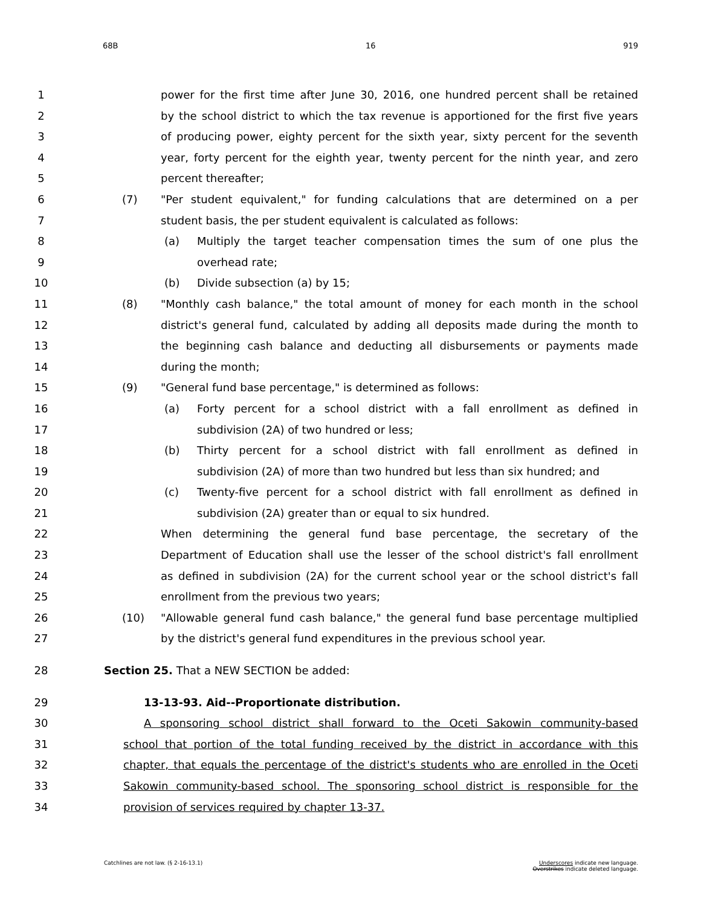68B 16 919
1 power for the first time after June 30, 2016, one hundred percent shall be retained
2 by the school district to which the tax revenue is apportioned for the first five years
3 of producing power, eighty percent for the sixth year, sixty percent for the seventh
4 year, forty percent for the eighth year, twenty percent for the ninth year, and zero
5 percent thereafter;
6 (7) "Per student equivalent," for funding calculations that are determined on a per
7 student basis, the per student equivalent is calculated as follows:
8 (a) Multiply the target teacher compensation times the sum of one plus the
9 overhead rate;
10 (b) Divide subsection (a) by 15;
11 (8) "Monthly cash balance," the total amount of money for each month in the school
12 district's general fund, calculated by adding all deposits made during the month to
13 the beginning cash balance and deducting all disbursements or payments made
14 during the month;
15 (9) "General fund base percentage," is determined as follows:
16 (a) Forty percent for a school district with a fall enrollment as defined in
17 subdivision (2A) of two hundred or less;
18 (b) Thirty percent for a school district with fall enrollment as defined in
19 subdivision (2A) of more than two hundred but less than six hundred; and
20 (c) Twenty-five percent for a school district with fall enrollment as defined in
21 subdivision (2A) greater than or equal to six hundred.
22 When determining the general fund base percentage, the secretary of the
23 Department of Education shall use the lesser of the school district's fall enrollment
24 as defined in subdivision (2A) for the current school year or the school district's fall
25 enrollment from the previous two years;
26 (10) "Allowable general fund cash balance," the general fund base percentage multiplied
27 by the district's general fund expenditures in the previous school year.
28 Section 25. That a NEW SECTION be added:
29 13-13-93. Aid--Proportionate distribution.
30 A sponsoring school district shall forward to the Oceti Sakowin community-based
31 school that portion of the total funding received by the district in accordance with this
32 chapter, that equals the percentage of the district's students who are enrolled in the Oceti
33 Sakowin community-based school. The sponsoring school district is responsible for the
34 provision of services required by chapter 13-37.
Catchlines are not law. (§ 2-16-13.1) Underscores indicate new language.
Overstrikes indicate deleted language.